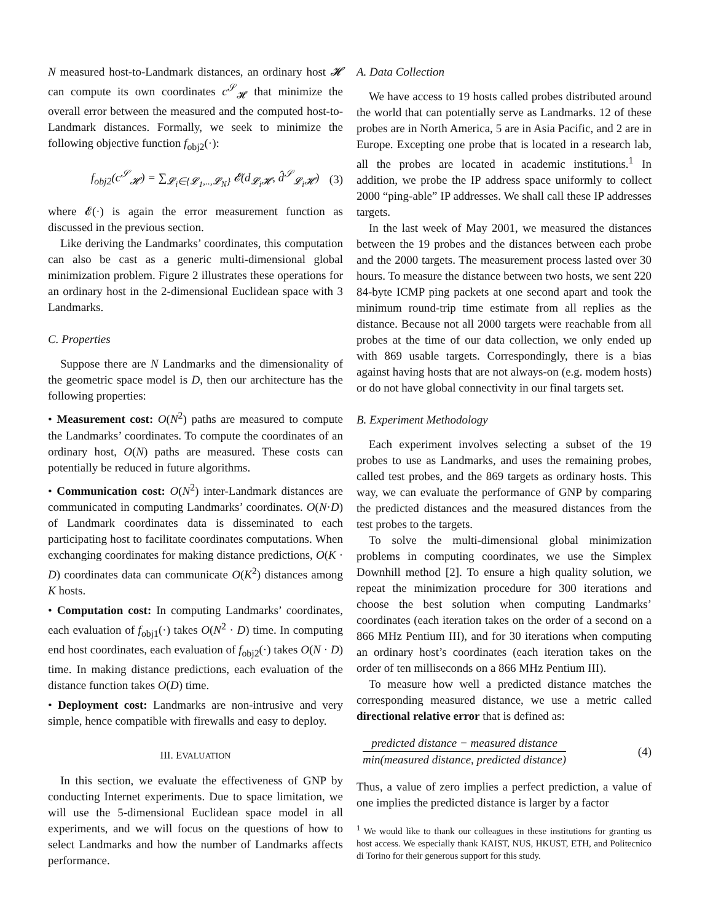N measured host-to-Landmark distances, an ordinary host 𝓗 can compute its own coordinates c<sup>𝒮</sup><sub>𝓗</sub> that minimize the overall error between the measured and the computed host-to-Landmark distances. Formally, we seek to minimize the following objective function f<sub>obj2</sub>(·):
f<sub>obj2</sub>(c<sup>𝒮</sup><sub>𝓗</sub>) = ∑<sub>𝓛<sub>i</sub>∈{𝓛<sub>1</sub>,..,𝓛<sub>N</sub>}</sub> 𝓔(d<sub>𝓛<sub>i</sub>𝓗</sub>, d̂<sup>𝒮</sup><sub>𝓛<sub>i</sub>𝓗</sub>) (3)
where 𝓔(·) is again the error measurement function as discussed in the previous section.
Like deriving the Landmarks’ coordinates, this computation can also be cast as a generic multi-dimensional global minimization problem. Figure 2 illustrates these operations for an ordinary host in the 2-dimensional Euclidean space with 3 Landmarks.
C. Properties
Suppose there are N Landmarks and the dimensionality of the geometric space model is D, then our architecture has the following properties:
• Measurement cost: O(N<sup>2</sup>) paths are measured to compute the Landmarks’ coordinates. To compute the coordinates of an ordinary host, O(N) paths are measured. These costs can potentially be reduced in future algorithms.
• Communication cost: O(N<sup>2</sup>) inter-Landmark distances are communicated in computing Landmarks’ coordinates. O(N·D) of Landmark coordinates data is disseminated to each participating host to facilitate coordinates computations. When exchanging coordinates for making distance predictions, O(K · D) coordinates data can communicate O(K<sup>2</sup>) distances among K hosts.
• Computation cost: In computing Landmarks’ coordinates, each evaluation of f<sub>obj1</sub>(·) takes O(N<sup>2</sup> · D) time. In computing end host coordinates, each evaluation of f<sub>obj2</sub>(·) takes O(N · D) time. In making distance predictions, each evaluation of the distance function takes O(D) time.
• Deployment cost: Landmarks are non-intrusive and very simple, hence compatible with firewalls and easy to deploy.
III. EVALUATION
In this section, we evaluate the effectiveness of GNP by conducting Internet experiments. Due to space limitation, we will use the 5-dimensional Euclidean space model in all experiments, and we will focus on the questions of how to select Landmarks and how the number of Landmarks affects performance.
A. Data Collection
We have access to 19 hosts called probes distributed around the world that can potentially serve as Landmarks. 12 of these probes are in North America, 5 are in Asia Pacific, and 2 are in Europe. Excepting one probe that is located in a research lab, all the probes are located in academic institutions.<sup>1</sup> In addition, we probe the IP address space uniformly to collect 2000 “ping-able” IP addresses. We shall call these IP addresses targets.
In the last week of May 2001, we measured the distances between the 19 probes and the distances between each probe and the 2000 targets. The measurement process lasted over 30 hours. To measure the distance between two hosts, we sent 220 84-byte ICMP ping packets at one second apart and took the minimum round-trip time estimate from all replies as the distance. Because not all 2000 targets were reachable from all probes at the time of our data collection, we only ended up with 869 usable targets. Correspondingly, there is a bias against having hosts that are not always-on (e.g. modem hosts) or do not have global connectivity in our final targets set.
B. Experiment Methodology
Each experiment involves selecting a subset of the 19 probes to use as Landmarks, and uses the remaining probes, called test probes, and the 869 targets as ordinary hosts. This way, we can evaluate the performance of GNP by comparing the predicted distances and the measured distances from the test probes to the targets.
To solve the multi-dimensional global minimization problems in computing coordinates, we use the Simplex Downhill method [2]. To ensure a high quality solution, we repeat the minimization procedure for 300 iterations and choose the best solution when computing Landmarks’ coordinates (each iteration takes on the order of a second on a 866 MHz Pentium III), and for 30 iterations when computing an ordinary host’s coordinates (each iteration takes on the order of ten milliseconds on a 866 MHz Pentium III).
To measure how well a predicted distance matches the corresponding measured distance, we use a metric called directional relative error that is defined as:
predicted distance − measured distance min(measured distance, predicted distance) (4)
Thus, a value of zero implies a perfect prediction, a value of one implies the predicted distance is larger by a factor
<sup>1</sup> We would like to thank our colleagues in these institutions for granting us host access. We especially thank KAIST, NUS, HKUST, ETH, and Politecnico di Torino for their generous support for this study.